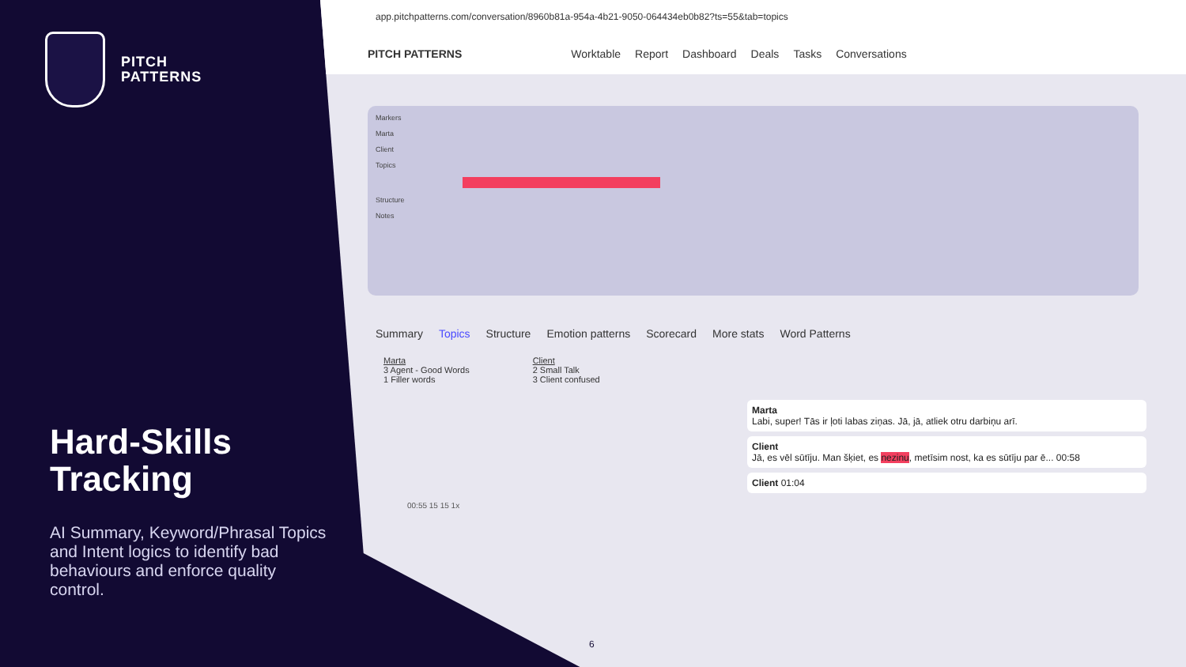PITCH
PATTERNS
Hard-Skills
Tracking
AI Summary, Keyword/Phrasal Topics and Intent logics to identify bad behaviours and enforce quality control.
app.pitchpatterns.com/conversation/8960b81a-954a-4b21-9050-064434eb0b82?ts=55&tab=topics
PITCH PATTERNS Worktable Report Dashboard Deals Tasks Conversations
Markers
Marta
Client
Topics
Structure
Notes
Summary Topics Structure Emotion patterns Scorecard More stats Word Patterns
Marta
3 Agent - Good Words
1 Filler words
Client
2 Small Talk
3 Client confused
Marta
Labi, super! Tās ir ļoti labas ziņas. Jā, jā, atliek otru darbiņu arī.
Client
Jā, es vēl sūtīju. Man šķiet, es nezinu, metīsim nost, ka es sūtīju par ē... 00:58
Client 01:04
00:55 15 15 1x
6